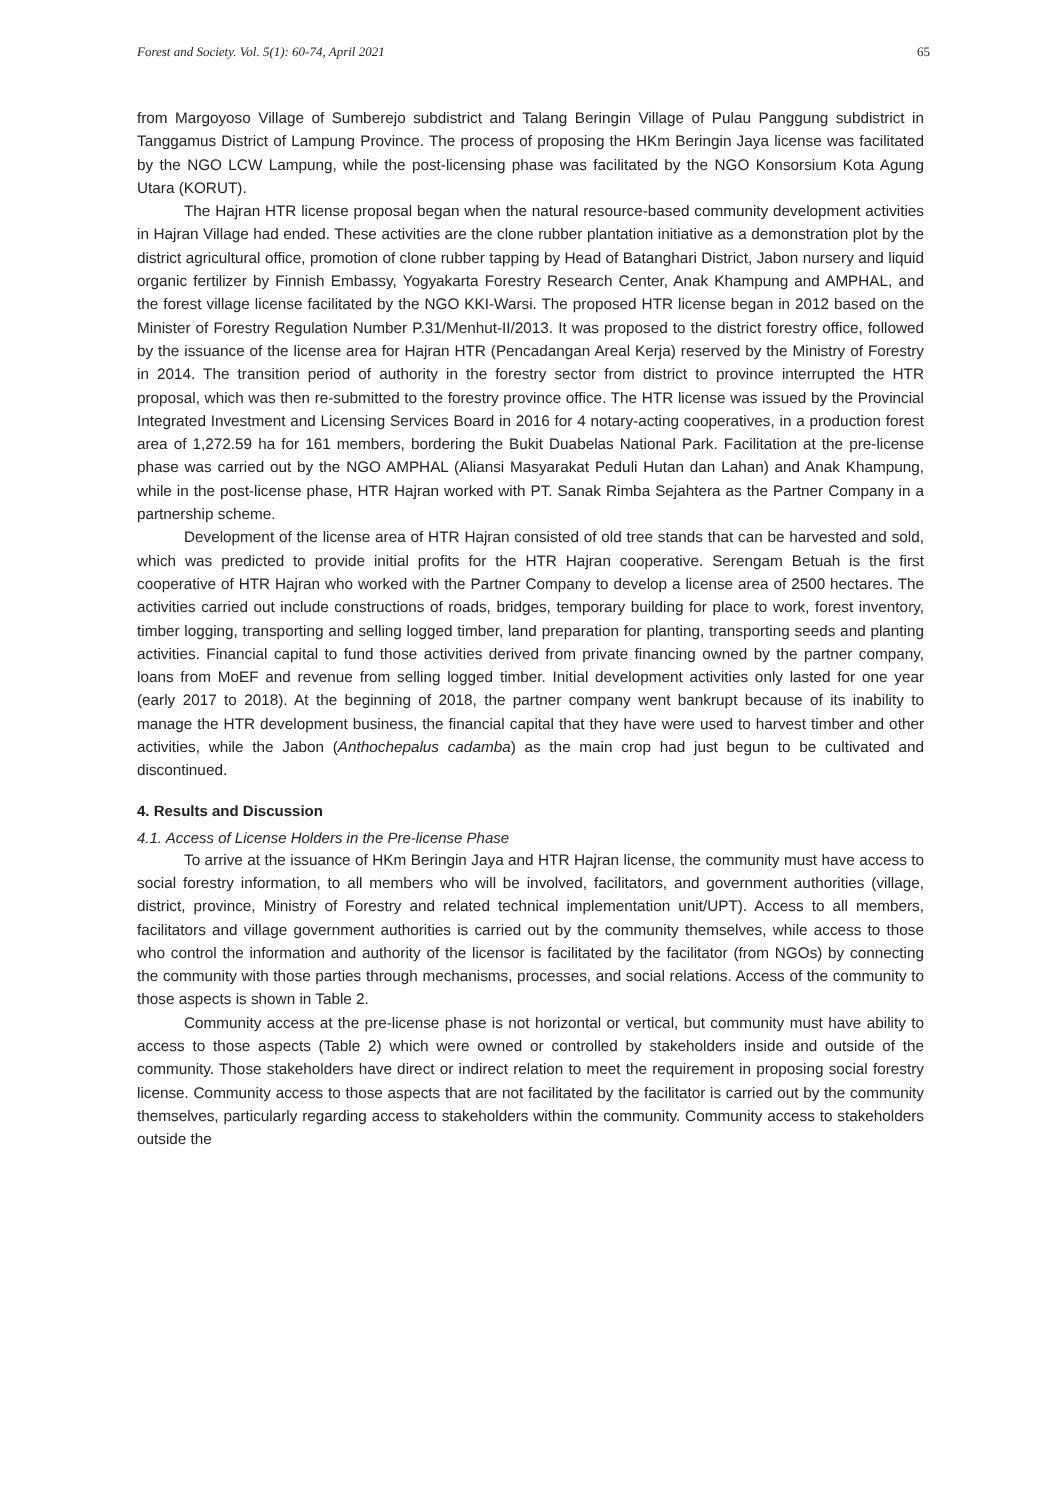Forest and Society. Vol. 5(1): 60-74, April 2021 65
from Margoyoso Village of Sumberejo subdistrict and Talang Beringin Village of Pulau Panggung subdistrict in Tanggamus District of Lampung Province. The process of proposing the HKm Beringin Jaya license was facilitated by the NGO LCW Lampung, while the post-licensing phase was facilitated by the NGO Konsorsium Kota Agung Utara (KORUT).
The Hajran HTR license proposal began when the natural resource-based community development activities in Hajran Village had ended. These activities are the clone rubber plantation initiative as a demonstration plot by the district agricultural office, promotion of clone rubber tapping by Head of Batanghari District, Jabon nursery and liquid organic fertilizer by Finnish Embassy, Yogyakarta Forestry Research Center, Anak Khampung and AMPHAL, and the forest village license facilitated by the NGO KKI-Warsi. The proposed HTR license began in 2012 based on the Minister of Forestry Regulation Number P.31/Menhut-II/2013. It was proposed to the district forestry office, followed by the issuance of the license area for Hajran HTR (Pencadangan Areal Kerja) reserved by the Ministry of Forestry in 2014. The transition period of authority in the forestry sector from district to province interrupted the HTR proposal, which was then re-submitted to the forestry province office. The HTR license was issued by the Provincial Integrated Investment and Licensing Services Board in 2016 for 4 notary-acting cooperatives, in a production forest area of 1,272.59 ha for 161 members, bordering the Bukit Duabelas National Park. Facilitation at the pre-license phase was carried out by the NGO AMPHAL (Aliansi Masyarakat Peduli Hutan dan Lahan) and Anak Khampung, while in the post-license phase, HTR Hajran worked with PT. Sanak Rimba Sejahtera as the Partner Company in a partnership scheme.
Development of the license area of HTR Hajran consisted of old tree stands that can be harvested and sold, which was predicted to provide initial profits for the HTR Hajran cooperative. Serengam Betuah is the first cooperative of HTR Hajran who worked with the Partner Company to develop a license area of 2500 hectares. The activities carried out include constructions of roads, bridges, temporary building for place to work, forest inventory, timber logging, transporting and selling logged timber, land preparation for planting, transporting seeds and planting activities. Financial capital to fund those activities derived from private financing owned by the partner company, loans from MoEF and revenue from selling logged timber. Initial development activities only lasted for one year (early 2017 to 2018). At the beginning of 2018, the partner company went bankrupt because of its inability to manage the HTR development business, the financial capital that they have were used to harvest timber and other activities, while the Jabon (Anthochepalus cadamba) as the main crop had just begun to be cultivated and discontinued.
4. Results and Discussion
4.1. Access of License Holders in the Pre-license Phase
To arrive at the issuance of HKm Beringin Jaya and HTR Hajran license, the community must have access to social forestry information, to all members who will be involved, facilitators, and government authorities (village, district, province, Ministry of Forestry and related technical implementation unit/UPT). Access to all members, facilitators and village government authorities is carried out by the community themselves, while access to those who control the information and authority of the licensor is facilitated by the facilitator (from NGOs) by connecting the community with those parties through mechanisms, processes, and social relations. Access of the community to those aspects is shown in Table 2.
Community access at the pre-license phase is not horizontal or vertical, but community must have ability to access to those aspects (Table 2) which were owned or controlled by stakeholders inside and outside of the community. Those stakeholders have direct or indirect relation to meet the requirement in proposing social forestry license. Community access to those aspects that are not facilitated by the facilitator is carried out by the community themselves, particularly regarding access to stakeholders within the community. Community access to stakeholders outside the